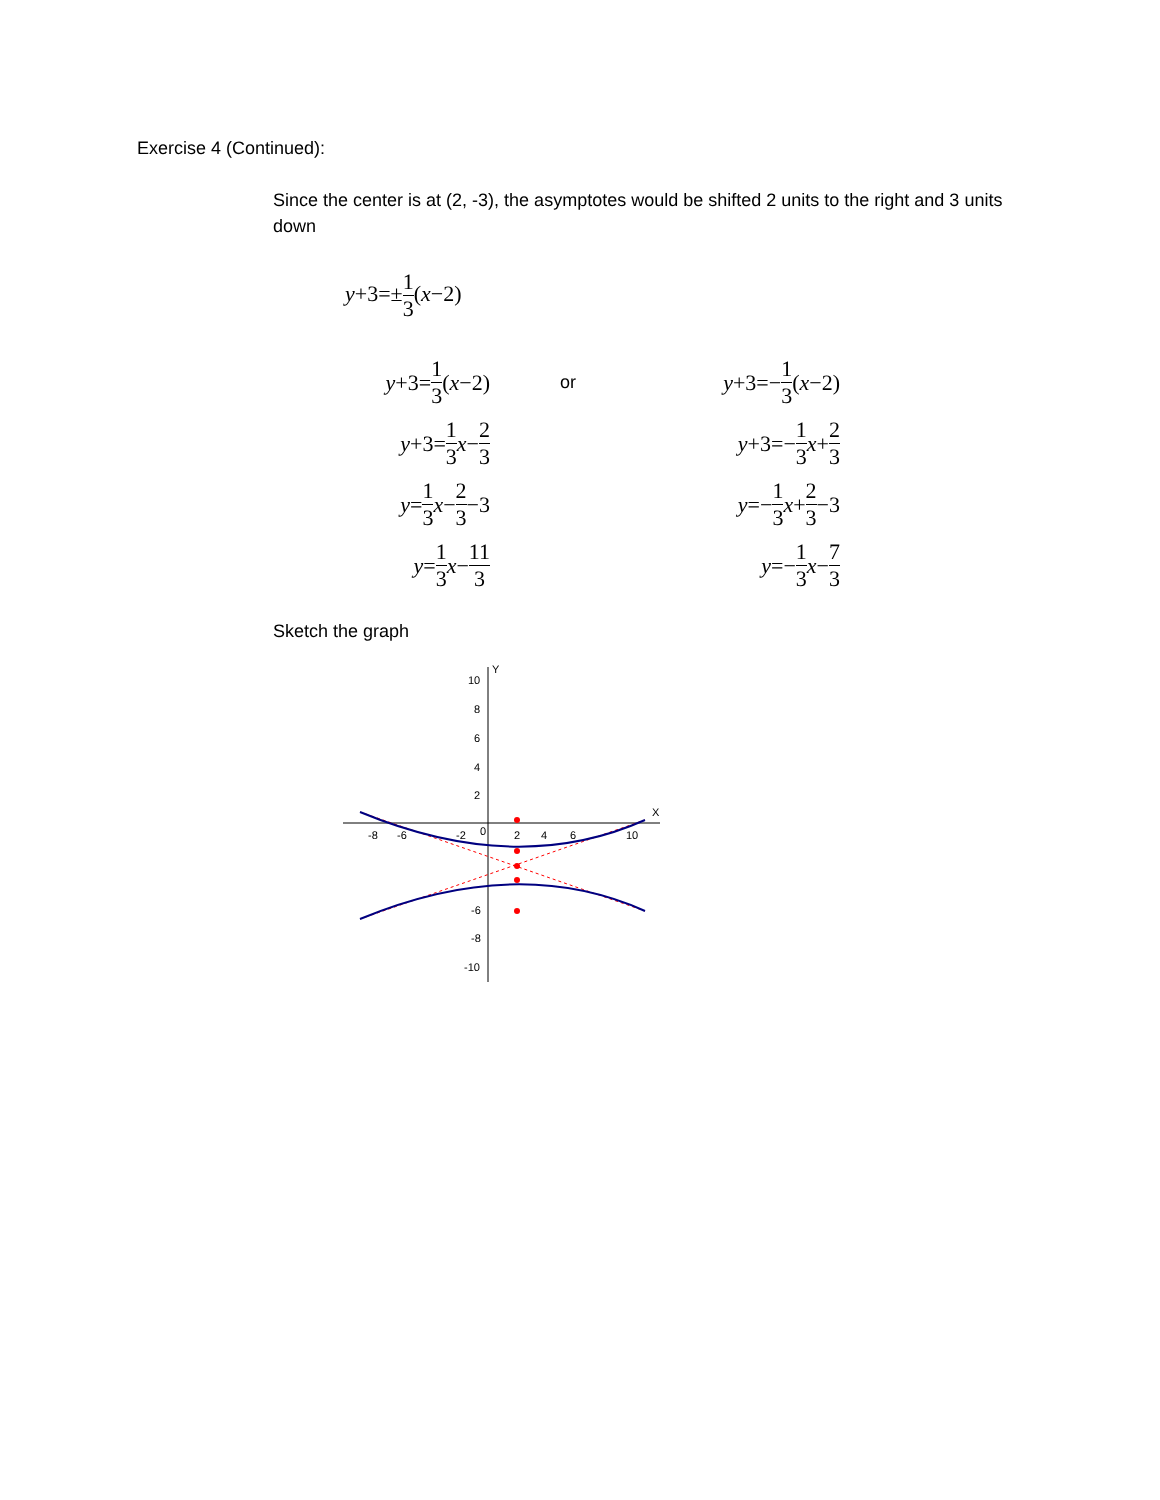Exercise 4 (Continued):
Since the center is at (2, -3), the asymptotes would be shifted 2 units to the right and 3 units down
y+3=±1 3(x−2)
y +3= 1 3 (x −2)
y +3= 1 3 x − 2 3
y = 1 3 x − 2 3 −3
y = 1 3 x − 11 3
or
y +3=− 1 3 (x −2)
y +3=− 1 3 x + 2 3
y =− 1 3 x + 2 3 −3
y =− 1 3 x − 7 3
Sketch the graph
10
8
6
4
2
Y
X
-8
-6
-2
0
2
4
6
10
-6
-8
-10